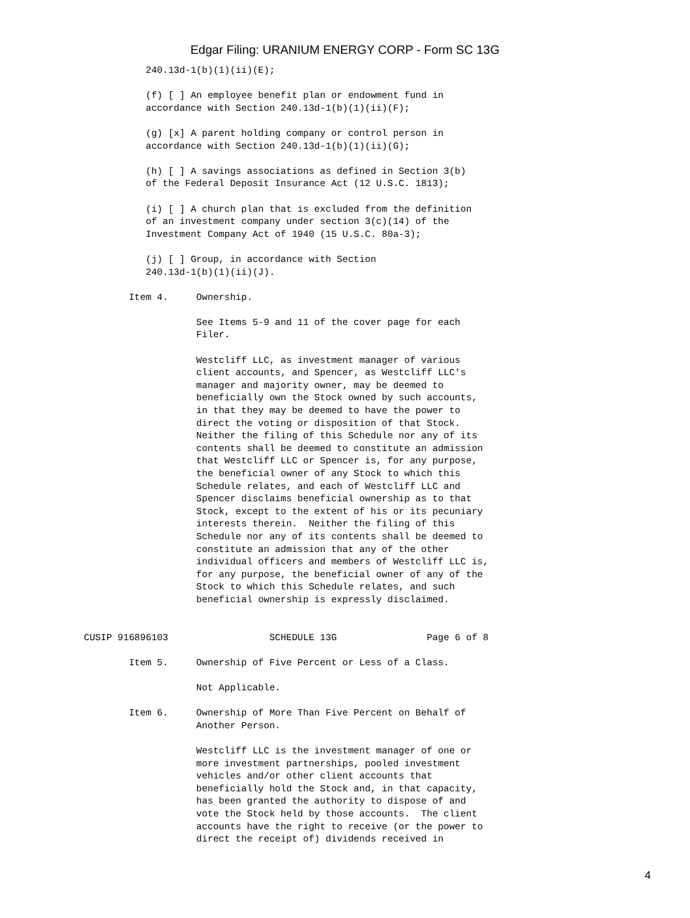Edgar Filing: URANIUM ENERGY CORP - Form SC 13G
           240.13d-1(b)(1)(ii)(E);

           (f) [ ] An employee benefit plan or endowment fund in
           accordance with Section 240.13d-1(b)(1)(ii)(F);

           (g) [x] A parent holding company or control person in
           accordance with Section 240.13d-1(b)(1)(ii)(G);

           (h) [ ] A savings associations as defined in Section 3(b)
           of the Federal Deposit Insurance Act (12 U.S.C. 1813);

           (i) [ ] A church plan that is excluded from the definition
           of an investment company under section 3(c)(14) of the
           Investment Company Act of 1940 (15 U.S.C. 80a-3);

           (j) [ ] Group, in accordance with Section
           240.13d-1(b)(1)(ii)(J).

        Item 4.     Ownership.

                    See Items 5-9 and 11 of the cover page for each
                    Filer.

                    Westcliff LLC, as investment manager of various
                    client accounts, and Spencer, as Westcliff LLC's
                    manager and majority owner, may be deemed to
                    beneficially own the Stock owned by such accounts,
                    in that they may be deemed to have the power to
                    direct the voting or disposition of that Stock.
                    Neither the filing of this Schedule nor any of its
                    contents shall be deemed to constitute an admission
                    that Westcliff LLC or Spencer is, for any purpose,
                    the beneficial owner of any Stock to which this
                    Schedule relates, and each of Westcliff LLC and
                    Spencer disclaims beneficial ownership as to that
                    Stock, except to the extent of his or its pecuniary
                    interests therein.  Neither the filing of this
                    Schedule nor any of its contents shall be deemed to
                    constitute an admission that any of the other
                    individual officers and members of Westcliff LLC is,
                    for any purpose, the beneficial owner of any of the
                    Stock to which this Schedule relates, and such
                    beneficial ownership is expressly disclaimed.


CUSIP 916896103                  SCHEDULE 13G                Page 6 of 8

        Item 5.     Ownership of Five Percent or Less of a Class.

                    Not Applicable.

        Item 6.     Ownership of More Than Five Percent on Behalf of
                    Another Person.

                    Westcliff LLC is the investment manager of one or
                    more investment partnerships, pooled investment
                    vehicles and/or other client accounts that
                    beneficially hold the Stock and, in that capacity,
                    has been granted the authority to dispose of and
                    vote the Stock held by those accounts.  The client
                    accounts have the right to receive (or the power to
                    direct the receipt of) dividends received in
4